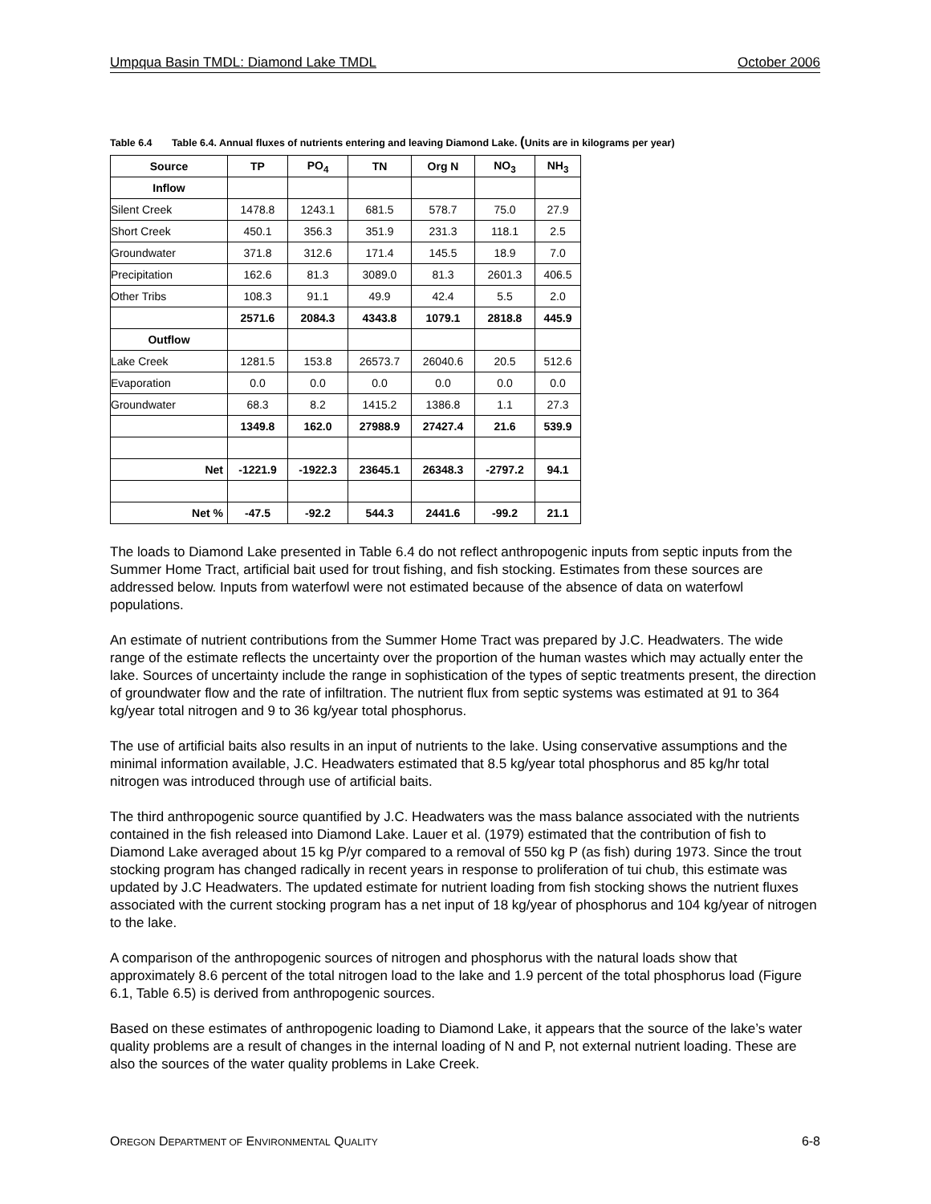Umpqua Basin TMDL: Diamond Lake TMDL October 2006
Table 6.4 Table 6.4. Annual fluxes of nutrients entering and leaving Diamond Lake. (Units are in kilograms per year)
| Source | TP | PO<sub>4</sub> | TN | Org N | NO<sub>3</sub> | NH<sub>3</sub> |
| --- | --- | --- | --- | --- | --- | --- |
| Inflow | | | | | | |
| Silent Creek | 1478.8 | 1243.1 | 681.5 | 578.7 | 75.0 | 27.9 |
| Short Creek | 450.1 | 356.3 | 351.9 | 231.3 | 118.1 | 2.5 |
| Groundwater | 371.8 | 312.6 | 171.4 | 145.5 | 18.9 | 7.0 |
| Precipitation | 162.6 | 81.3 | 3089.0 | 81.3 | 2601.3 | 406.5 |
| Other Tribs | 108.3 | 91.1 | 49.9 | 42.4 | 5.5 | 2.0 |
| | 2571.6 | 2084.3 | 4343.8 | 1079.1 | 2818.8 | 445.9 |
| Outflow | | | | | | |
| Lake Creek | 1281.5 | 153.8 | 26573.7 | 26040.6 | 20.5 | 512.6 |
| Evaporation | 0.0 | 0.0 | 0.0 | 0.0 | 0.0 | 0.0 |
| Groundwater | 68.3 | 8.2 | 1415.2 | 1386.8 | 1.1 | 27.3 |
| | 1349.8 | 162.0 | 27988.9 | 27427.4 | 21.6 | 539.9 |
| Net | -1221.9 | -1922.3 | 23645.1 | 26348.3 | -2797.2 | 94.1 |
| Net % | -47.5 | -92.2 | 544.3 | 2441.6 | -99.2 | 21.1 |
The loads to Diamond Lake presented in Table 6.4 do not reflect anthropogenic inputs from septic inputs from the Summer Home Tract, artificial bait used for trout fishing, and fish stocking. Estimates from these sources are addressed below. Inputs from waterfowl were not estimated because of the absence of data on waterfowl populations.
An estimate of nutrient contributions from the Summer Home Tract was prepared by J.C. Headwaters. The wide range of the estimate reflects the uncertainty over the proportion of the human wastes which may actually enter the lake. Sources of uncertainty include the range in sophistication of the types of septic treatments present, the direction of groundwater flow and the rate of infiltration. The nutrient flux from septic systems was estimated at 91 to 364 kg/year total nitrogen and 9 to 36 kg/year total phosphorus.
The use of artificial baits also results in an input of nutrients to the lake. Using conservative assumptions and the minimal information available, J.C. Headwaters estimated that 8.5 kg/year total phosphorus and 85 kg/hr total nitrogen was introduced through use of artificial baits.
The third anthropogenic source quantified by J.C. Headwaters was the mass balance associated with the nutrients contained in the fish released into Diamond Lake. Lauer et al. (1979) estimated that the contribution of fish to Diamond Lake averaged about 15 kg P/yr compared to a removal of 550 kg P (as fish) during 1973. Since the trout stocking program has changed radically in recent years in response to proliferation of tui chub, this estimate was updated by J.C Headwaters. The updated estimate for nutrient loading from fish stocking shows the nutrient fluxes associated with the current stocking program has a net input of 18 kg/year of phosphorus and 104 kg/year of nitrogen to the lake.
A comparison of the anthropogenic sources of nitrogen and phosphorus with the natural loads show that approximately 8.6 percent of the total nitrogen load to the lake and 1.9 percent of the total phosphorus load (Figure 6.1, Table 6.5) is derived from anthropogenic sources.
Based on these estimates of anthropogenic loading to Diamond Lake, it appears that the source of the lake’s water quality problems are a result of changes in the internal loading of N and P, not external nutrient loading. These are also the sources of the water quality problems in Lake Creek.
OREGON DEPARTMENT OF ENVIRONMENTAL QUALITY 6-8